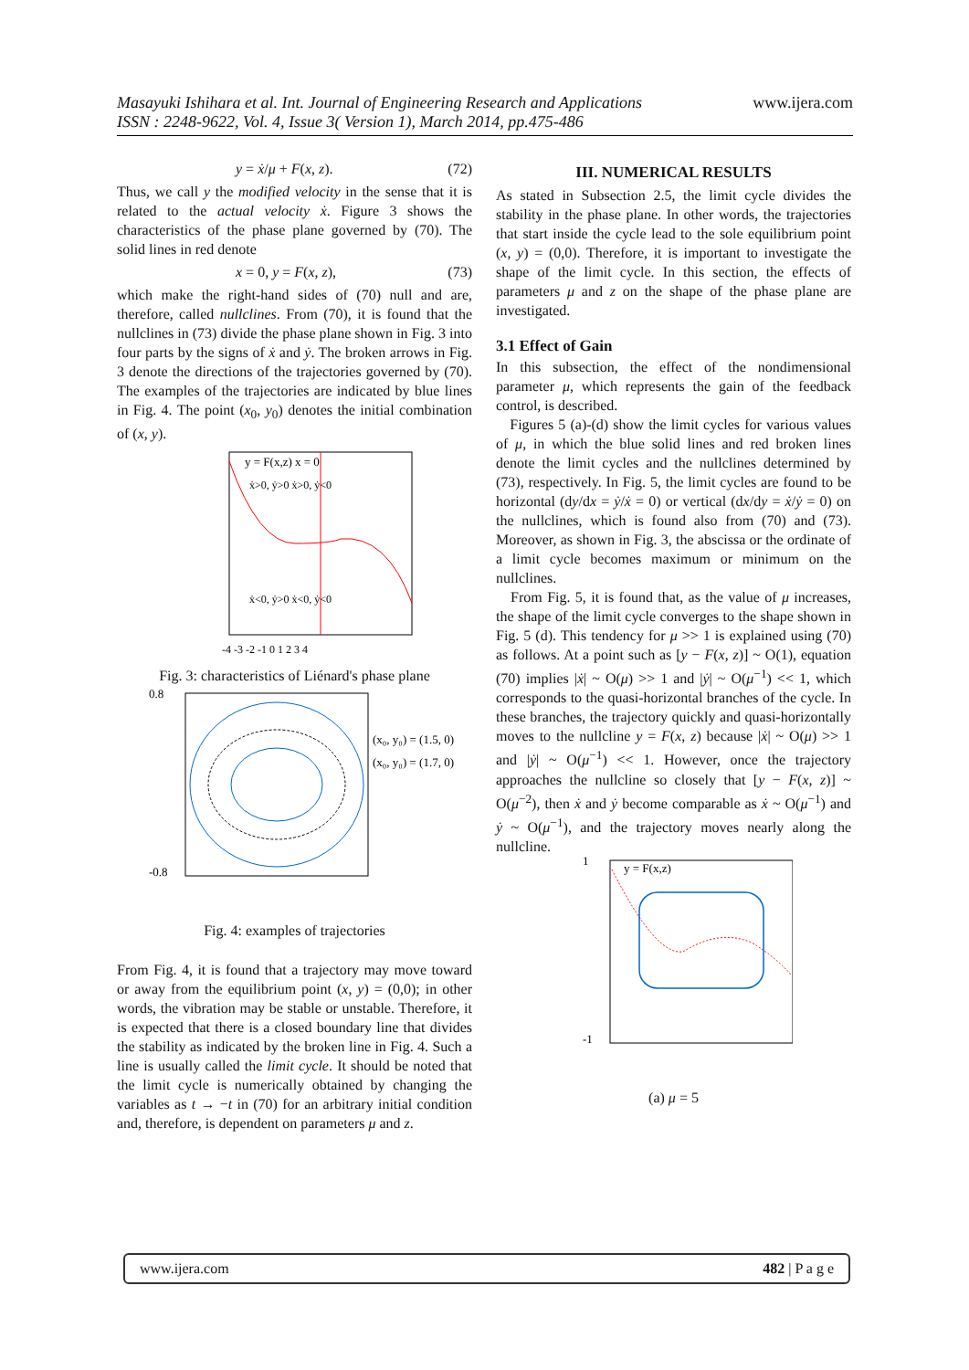www.ijera.com
Masayuki Ishihara et al. Int. Journal of Engineering Research and Applications
ISSN : 2248-9622, Vol. 4, Issue 3( Version 1), March 2014, pp.475-486
y = ẋ/μ + F(x, z). (72)
Thus, we call y the modified velocity in the sense that it is related to the actual velocity ẋ. Figure 3 shows the characteristics of the phase plane governed by (70). The solid lines in red denote
x = 0, y = F(x, z), (73)
which make the right-hand sides of (70) null and are, therefore, called nullclines. From (70), it is found that the nullclines in (73) divide the phase plane shown in Fig. 3 into four parts by the signs of ẋ and ẏ. The broken arrows in Fig. 3 denote the directions of the trajectories governed by (70). The examples of the trajectories are indicated by blue lines in Fig. 4. The point (x<sub>0</sub>, y<sub>0</sub>) denotes the initial combination of (x, y).
y = F(x,z) x = 0
ẋ>0, ẏ>0 ẋ>0, ẏ<0
ẋ<0, ẏ>0 ẋ<0, ẏ<0
-4 -3 -2 -1 0 1 2 3 4
Fig. 3: characteristics of Liénard's phase plane
(x₀, y₀) = (1.5, 0)
(x₀, y₀) = (1.7, 0)
0.8
-0.8
Fig. 4: examples of trajectories
From Fig. 4, it is found that a trajectory may move toward or away from the equilibrium point (x, y) = (0,0); in other words, the vibration may be stable or unstable. Therefore, it is expected that there is a closed boundary line that divides the stability as indicated by the broken line in Fig. 4. Such a line is usually called the limit cycle. It should be noted that the limit cycle is numerically obtained by changing the variables as t → −t in (70) for an arbitrary initial condition and, therefore, is dependent on parameters μ and z.
III. NUMERICAL RESULTS
As stated in Subsection 2.5, the limit cycle divides the stability in the phase plane. In other words, the trajectories that start inside the cycle lead to the sole equilibrium point (x, y) = (0,0). Therefore, it is important to investigate the shape of the limit cycle. In this section, the effects of parameters μ and z on the shape of the phase plane are investigated.
3.1 Effect of Gain
In this subsection, the effect of the nondimensional parameter μ, which represents the gain of the feedback control, is described.
Figures 5 (a)-(d) show the limit cycles for various values of μ, in which the blue solid lines and red broken lines denote the limit cycles and the nullclines determined by (73), respectively. In Fig. 5, the limit cycles are found to be horizontal (dy/dx = ẏ/ẋ = 0) or vertical (dx/dy = ẋ/ẏ = 0) on the nullclines, which is found also from (70) and (73). Moreover, as shown in Fig. 3, the abscissa or the ordinate of a limit cycle becomes maximum or minimum on the nullclines.
From Fig. 5, it is found that, as the value of μ increases, the shape of the limit cycle converges to the shape shown in Fig. 5 (d). This tendency for μ >> 1 is explained using (70) as follows. At a point such as [y − F(x, z)] ~ O(1), equation (70) implies |ẋ| ~ O(μ) >> 1 and |ẏ| ~ O(μ<sup>−1</sup>) << 1, which corresponds to the quasi-horizontal branches of the cycle. In these branches, the trajectory quickly and quasi-horizontally moves to the nullcline y = F(x, z) because |ẋ| ~ O(μ) >> 1 and |ẏ| ~ O(μ<sup>−1</sup>) << 1. However, once the trajectory approaches the nullcline so closely that [y − F(x, z)] ~ O(μ<sup>−2</sup>), then ẋ and ẏ become comparable as ẋ ~ O(μ<sup>−1</sup>) and ẏ ~ O(μ<sup>−1</sup>), and the trajectory moves nearly along the nullcline.
y = F(x,z)
1
-1
(a) μ = 5
www.ijera.com 482 | P a g e